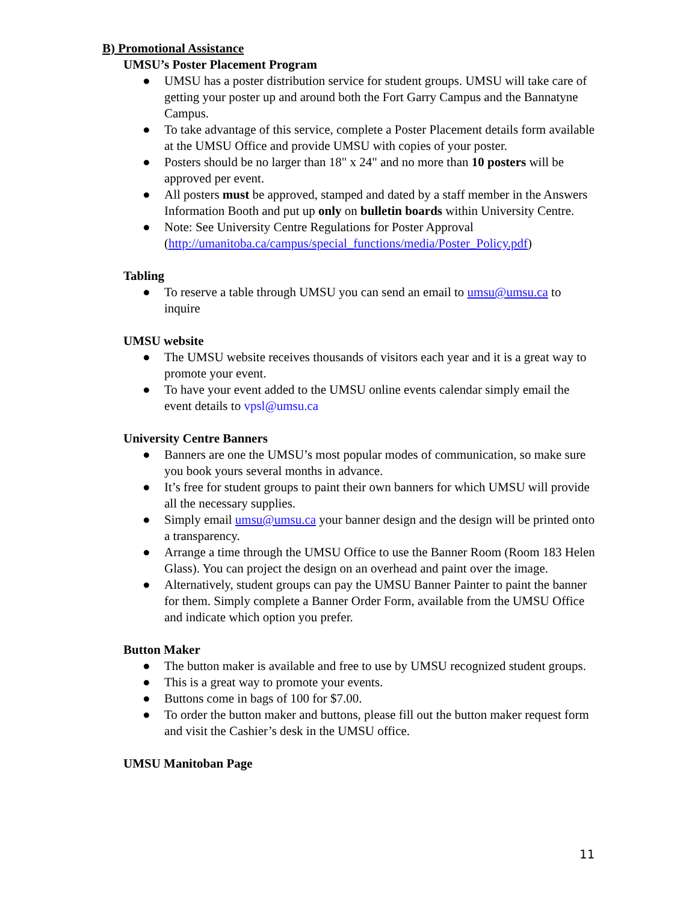B) Promotional Assistance
UMSU’s Poster Placement Program
● UMSU has a poster distribution service for student groups. UMSU will take care of getting your poster up and around both the Fort Garry Campus and the Bannatyne Campus.
● To take advantage of this service, complete a Poster Placement details form available at the UMSU Office and provide UMSU with copies of your poster.
● Posters should be no larger than 18" x 24" and no more than 10 posters will be approved per event.
● All posters must be approved, stamped and dated by a staff member in the Answers Information Booth and put up only on bulletin boards within University Centre.
● Note: See University Centre Regulations for Poster Approval (http://umanitoba.ca/campus/special_functions/media/Poster_Policy.pdf)
Tabling
● To reserve a table through UMSU you can send an email to umsu@umsu.ca to inquire
UMSU website
● The UMSU website receives thousands of visitors each year and it is a great way to promote your event.
● To have your event added to the UMSU online events calendar simply email the event details to vpsl@umsu.ca
University Centre Banners
● Banners are one the UMSU’s most popular modes of communication, so make sure you book yours several months in advance.
● It’s free for student groups to paint their own banners for which UMSU will provide all the necessary supplies.
● Simply email umsu@umsu.ca your banner design and the design will be printed onto a transparency.
● Arrange a time through the UMSU Office to use the Banner Room (Room 183 Helen Glass). You can project the design on an overhead and paint over the image.
● Alternatively, student groups can pay the UMSU Banner Painter to paint the banner for them. Simply complete a Banner Order Form, available from the UMSU Office and indicate which option you prefer.
Button Maker
● The button maker is available and free to use by UMSU recognized student groups.
● This is a great way to promote your events.
● Buttons come in bags of 100 for $7.00.
● To order the button maker and buttons, please fill out the button maker request form and visit the Cashier’s desk in the UMSU office.
UMSU Manitoban Page
11